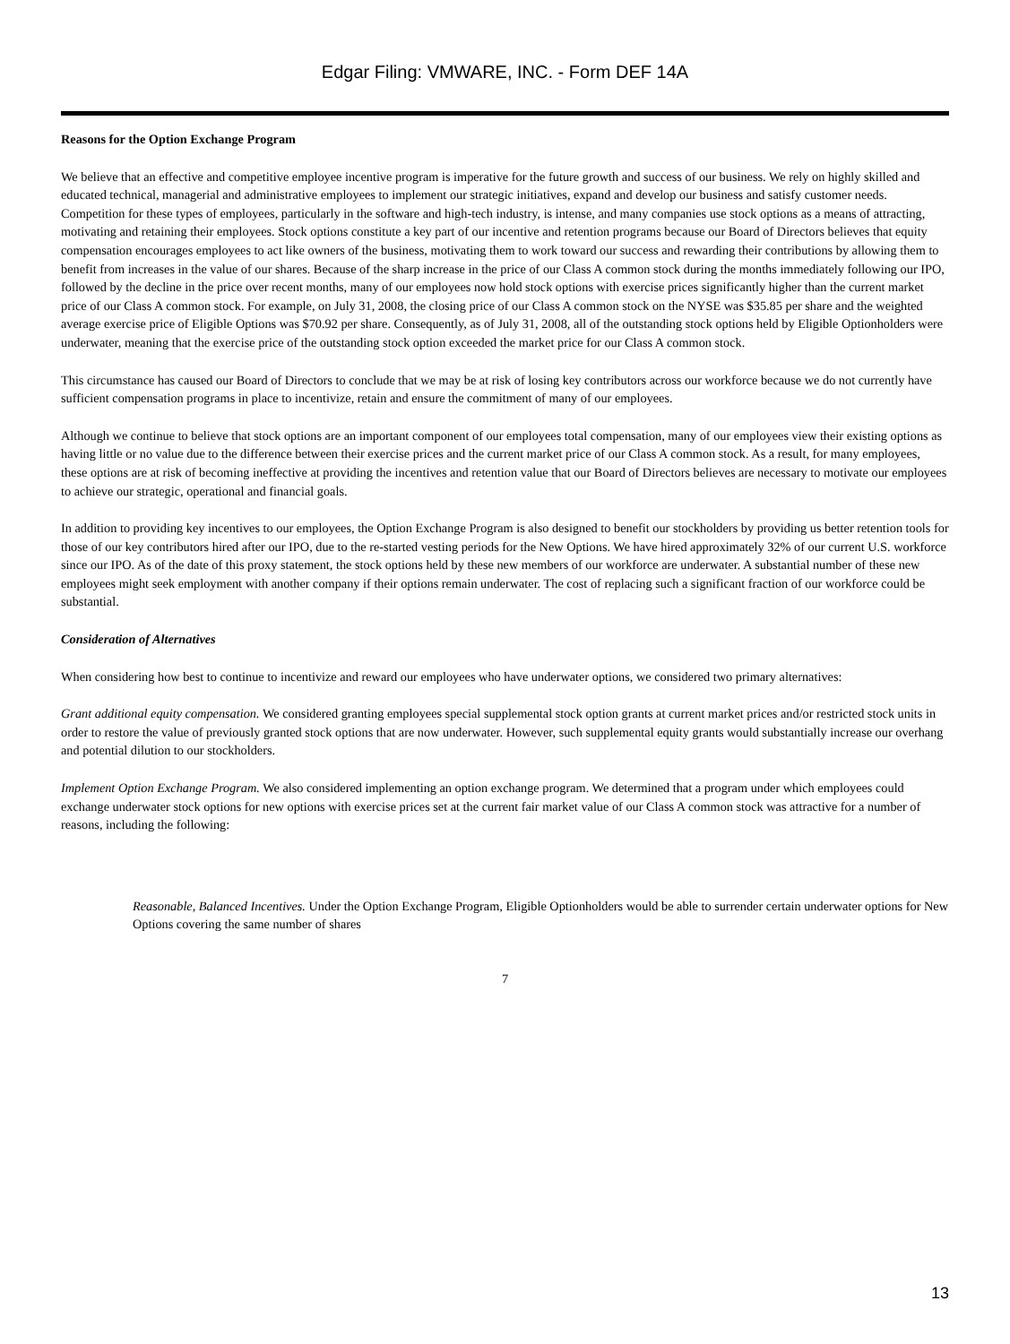Edgar Filing: VMWARE, INC. - Form DEF 14A
Reasons for the Option Exchange Program
We believe that an effective and competitive employee incentive program is imperative for the future growth and success of our business. We rely on highly skilled and educated technical, managerial and administrative employees to implement our strategic initiatives, expand and develop our business and satisfy customer needs. Competition for these types of employees, particularly in the software and high-tech industry, is intense, and many companies use stock options as a means of attracting, motivating and retaining their employees. Stock options constitute a key part of our incentive and retention programs because our Board of Directors believes that equity compensation encourages employees to act like owners of the business, motivating them to work toward our success and rewarding their contributions by allowing them to benefit from increases in the value of our shares. Because of the sharp increase in the price of our Class A common stock during the months immediately following our IPO, followed by the decline in the price over recent months, many of our employees now hold stock options with exercise prices significantly higher than the current market price of our Class A common stock. For example, on July 31, 2008, the closing price of our Class A common stock on the NYSE was $35.85 per share and the weighted average exercise price of Eligible Options was $70.92 per share. Consequently, as of July 31, 2008, all of the outstanding stock options held by Eligible Optionholders were underwater, meaning that the exercise price of the outstanding stock option exceeded the market price for our Class A common stock.
This circumstance has caused our Board of Directors to conclude that we may be at risk of losing key contributors across our workforce because we do not currently have sufficient compensation programs in place to incentivize, retain and ensure the commitment of many of our employees.
Although we continue to believe that stock options are an important component of our employees total compensation, many of our employees view their existing options as having little or no value due to the difference between their exercise prices and the current market price of our Class A common stock. As a result, for many employees, these options are at risk of becoming ineffective at providing the incentives and retention value that our Board of Directors believes are necessary to motivate our employees to achieve our strategic, operational and financial goals.
In addition to providing key incentives to our employees, the Option Exchange Program is also designed to benefit our stockholders by providing us better retention tools for those of our key contributors hired after our IPO, due to the re-started vesting periods for the New Options. We have hired approximately 32% of our current U.S. workforce since our IPO. As of the date of this proxy statement, the stock options held by these new members of our workforce are underwater. A substantial number of these new employees might seek employment with another company if their options remain underwater. The cost of replacing such a significant fraction of our workforce could be substantial.
Consideration of Alternatives
When considering how best to continue to incentivize and reward our employees who have underwater options, we considered two primary alternatives:
Grant additional equity compensation. We considered granting employees special supplemental stock option grants at current market prices and/or restricted stock units in order to restore the value of previously granted stock options that are now underwater. However, such supplemental equity grants would substantially increase our overhang and potential dilution to our stockholders.
Implement Option Exchange Program. We also considered implementing an option exchange program. We determined that a program under which employees could exchange underwater stock options for new options with exercise prices set at the current fair market value of our Class A common stock was attractive for a number of reasons, including the following:
Reasonable, Balanced Incentives. Under the Option Exchange Program, Eligible Optionholders would be able to surrender certain underwater options for New Options covering the same number of shares
7
13